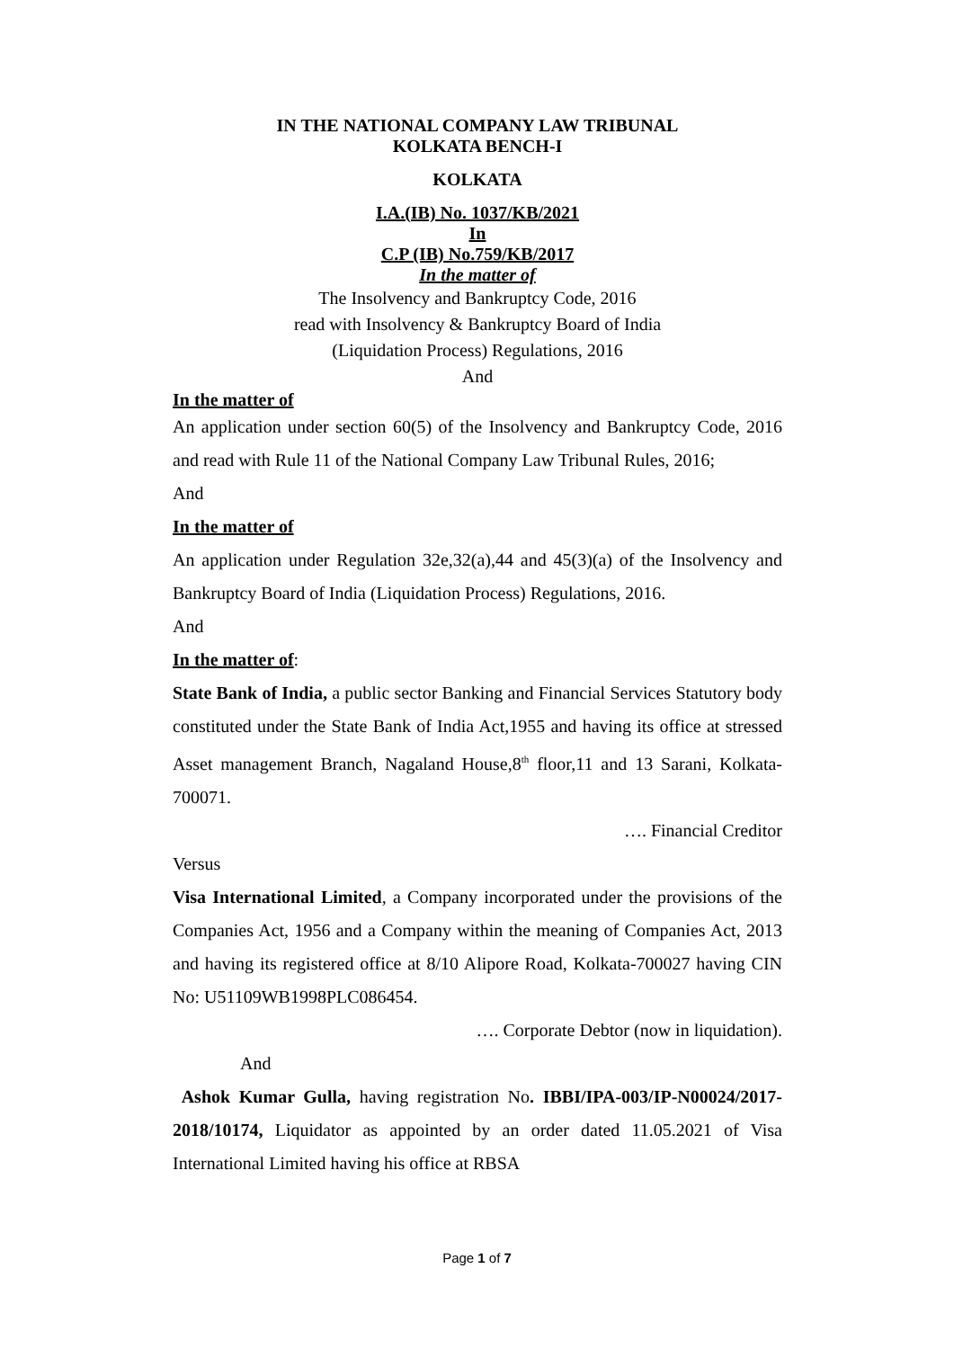IN THE NATIONAL COMPANY LAW TRIBUNAL
KOLKATA BENCH-I
KOLKATA
I.A.(IB) No. 1037/KB/2021
In
C.P (IB) No.759/KB/2017
In the matter of
The Insolvency and Bankruptcy Code, 2016
read with Insolvency & Bankruptcy Board of India
(Liquidation Process) Regulations, 2016
And
In the matter of
An application under section 60(5) of the Insolvency and Bankruptcy Code, 2016 and read with Rule 11 of the National Company Law Tribunal Rules, 2016;
And
In the matter of
An application under Regulation 32e,32(a),44 and 45(3)(a) of the Insolvency and Bankruptcy Board of India (Liquidation Process) Regulations, 2016.
And
In the matter of:
State Bank of India, a public sector Banking and Financial Services Statutory body constituted under the State Bank of India Act,1955 and having its office at stressed Asset management Branch, Nagaland House,8<sup>th</sup> floor,11 and 13 Sarani, Kolkata- 700071.
…. Financial Creditor
Versus
Visa International Limited, a Company incorporated under the provisions of the Companies Act, 1956 and a Company within the meaning of Companies Act, 2013 and having its registered office at 8/10 Alipore Road, Kolkata-700027 having CIN No: U51109WB1998PLC086454.
…. Corporate Debtor (now in liquidation).
And
Ashok Kumar Gulla, having registration No. IBBI/IPA-003/IP-N00024/2017-2018/10174, Liquidator as appointed by an order dated 11.05.2021 of Visa International Limited having his office at RBSA
Page 1 of 7